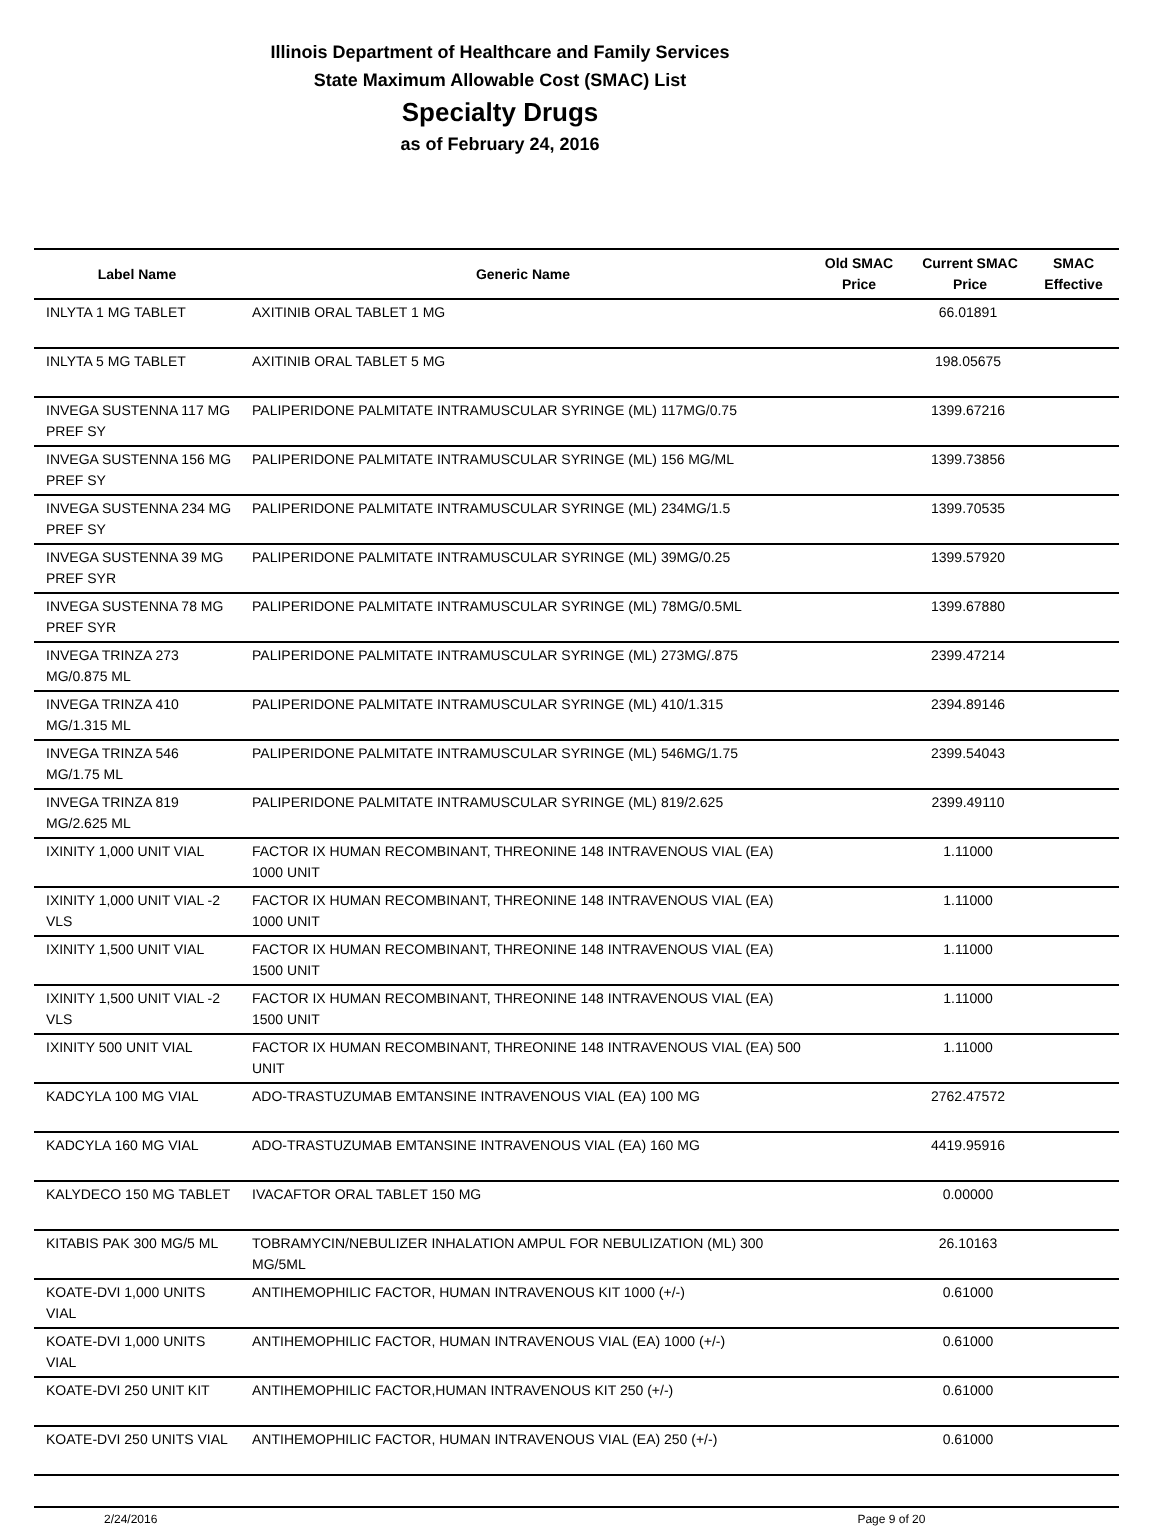Illinois Department of Healthcare and Family Services
State Maximum Allowable Cost (SMAC) List
Specialty Drugs
as of February 24, 2016
| Label Name | Generic Name | Old SMAC Price | Current SMAC Price | SMAC Effective |
| --- | --- | --- | --- | --- |
| INLYTA 1 MG TABLET | AXITINIB ORAL TABLET 1 MG | | 66.01891 | |
| INLYTA 5 MG TABLET | AXITINIB ORAL TABLET 5 MG | | 198.05675 | |
| INVEGA SUSTENNA 117 MG PREF SY | PALIPERIDONE PALMITATE INTRAMUSCULAR SYRINGE (ML) 117MG/0.75 | | 1399.67216 | |
| INVEGA SUSTENNA 156 MG PREF SY | PALIPERIDONE PALMITATE INTRAMUSCULAR SYRINGE (ML) 156 MG/ML | | 1399.73856 | |
| INVEGA SUSTENNA 234 MG PREF SY | PALIPERIDONE PALMITATE INTRAMUSCULAR SYRINGE (ML) 234MG/1.5 | | 1399.70535 | |
| INVEGA SUSTENNA 39 MG PREF SYR | PALIPERIDONE PALMITATE INTRAMUSCULAR SYRINGE (ML) 39MG/0.25 | | 1399.57920 | |
| INVEGA SUSTENNA 78 MG PREF SYR | PALIPERIDONE PALMITATE INTRAMUSCULAR SYRINGE (ML) 78MG/0.5ML | | 1399.67880 | |
| INVEGA TRINZA 273 MG/0.875 ML | PALIPERIDONE PALMITATE INTRAMUSCULAR SYRINGE (ML) 273MG/.875 | | 2399.47214 | |
| INVEGA TRINZA 410 MG/1.315 ML | PALIPERIDONE PALMITATE INTRAMUSCULAR SYRINGE (ML) 410/1.315 | | 2394.89146 | |
| INVEGA TRINZA 546 MG/1.75 ML | PALIPERIDONE PALMITATE INTRAMUSCULAR SYRINGE (ML) 546MG/1.75 | | 2399.54043 | |
| INVEGA TRINZA 819 MG/2.625 ML | PALIPERIDONE PALMITATE INTRAMUSCULAR SYRINGE (ML) 819/2.625 | | 2399.49110 | |
| IXINITY 1,000 UNIT VIAL | FACTOR IX HUMAN RECOMBINANT, THREONINE 148 INTRAVENOUS VIAL (EA) 1000 UNIT | | 1.11000 | |
| IXINITY 1,000 UNIT VIAL -2 VLS | FACTOR IX HUMAN RECOMBINANT, THREONINE 148 INTRAVENOUS VIAL (EA) 1000 UNIT | | 1.11000 | |
| IXINITY 1,500 UNIT VIAL | FACTOR IX HUMAN RECOMBINANT, THREONINE 148 INTRAVENOUS VIAL (EA) 1500 UNIT | | 1.11000 | |
| IXINITY 1,500 UNIT VIAL -2 VLS | FACTOR IX HUMAN RECOMBINANT, THREONINE 148 INTRAVENOUS VIAL (EA) 1500 UNIT | | 1.11000 | |
| IXINITY 500 UNIT VIAL | FACTOR IX HUMAN RECOMBINANT, THREONINE 148 INTRAVENOUS VIAL (EA) 500 UNIT | | 1.11000 | |
| KADCYLA 100 MG VIAL | ADO-TRASTUZUMAB EMTANSINE INTRAVENOUS VIAL (EA) 100 MG | | 2762.47572 | |
| KADCYLA 160 MG VIAL | ADO-TRASTUZUMAB EMTANSINE INTRAVENOUS VIAL (EA) 160 MG | | 4419.95916 | |
| KALYDECO 150 MG TABLET | IVACAFTOR ORAL TABLET 150 MG | | 0.00000 | |
| KITABIS PAK 300 MG/5 ML | TOBRAMYCIN/NEBULIZER INHALATION AMPUL FOR NEBULIZATION (ML) 300 MG/5ML | | 26.10163 | |
| KOATE-DVI 1,000 UNITS VIAL | ANTIHEMOPHILIC FACTOR, HUMAN INTRAVENOUS KIT 1000 (+/-) | | 0.61000 | |
| KOATE-DVI 1,000 UNITS VIAL | ANTIHEMOPHILIC FACTOR, HUMAN INTRAVENOUS VIAL (EA) 1000 (+/-) | | 0.61000 | |
| KOATE-DVI 250 UNIT KIT | ANTIHEMOPHILIC FACTOR,HUMAN INTRAVENOUS KIT 250 (+/-) | | 0.61000 | |
| KOATE-DVI 250 UNITS VIAL | ANTIHEMOPHILIC FACTOR, HUMAN INTRAVENOUS VIAL (EA) 250 (+/-) | | 0.61000 | |
2/24/2016 Page 9 of 20